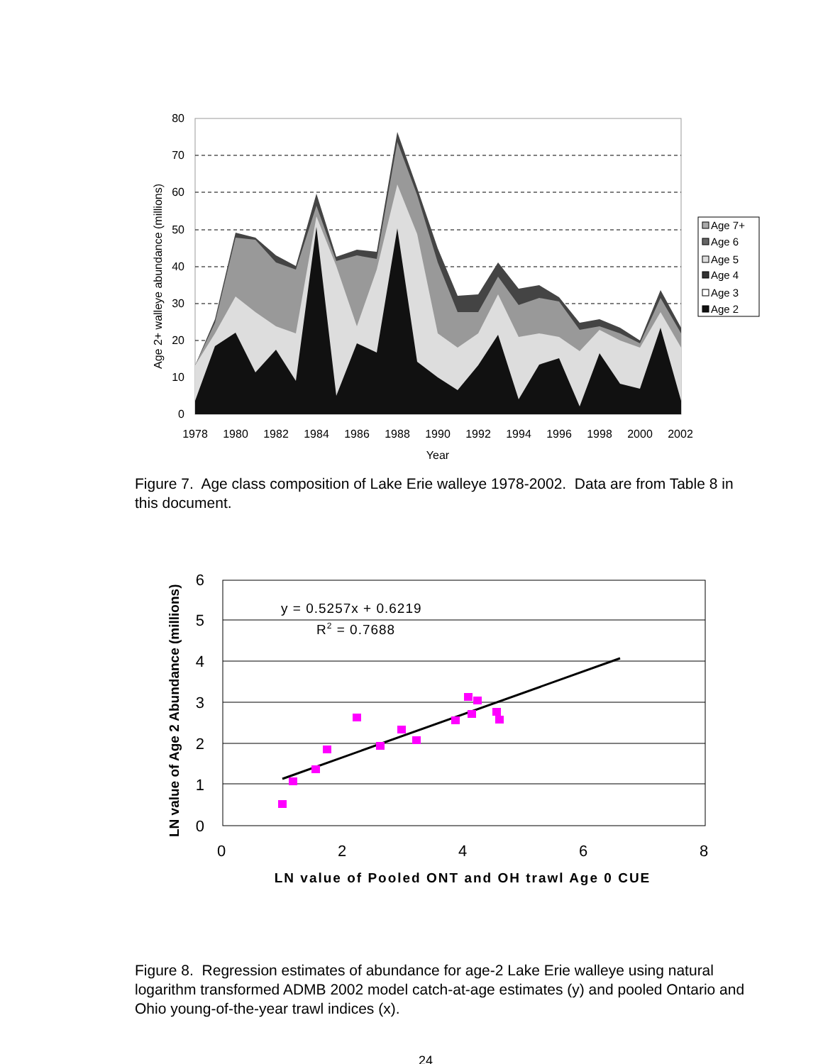0
10
20
30
40
50
60
70
80
1978
1980
1982
1984
1986
1988
1990
1992
1994
1996
1998
2000
2002
Year
Age 2+ walleye abundance (millions)
Age 7+
Age 6
Age 5
Age 4
Age 3
Age 2
Figure 7. Age class composition of Lake Erie walleye 1978-2002. Data are from Table 8 in this document.
0
1
2
3
4
5
6
0
2
4
6
8
LN value of Pooled ONT and OH trawl Age 0 CUE
LN value of Age 2 Abundance (millions)
y = 0.5257x + 0.6219
R2 = 0.7688
Figure 8. Regression estimates of abundance for age-2 Lake Erie walleye using natural logarithm transformed ADMB 2002 model catch-at-age estimates (y) and pooled Ontario and Ohio young-of-the-year trawl indices (x).
24